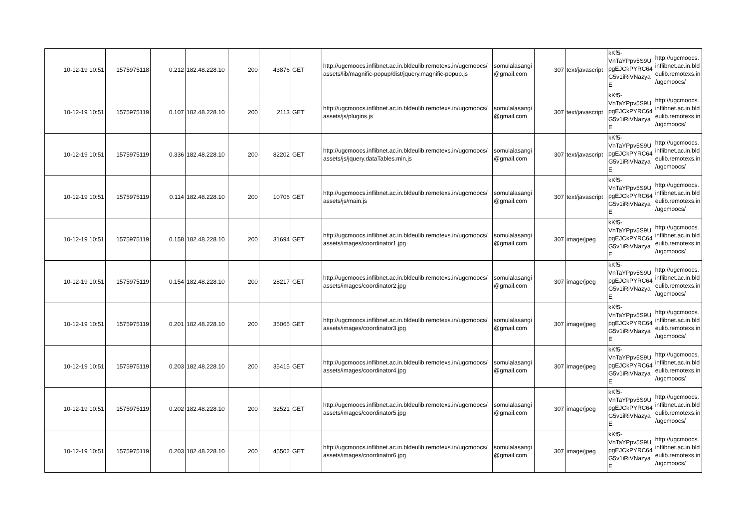| 10-12-19 10:51 | 1575975118 | 0.212 | 182.48.228.10 | 200 | 43876 | GET | http://ugcmoocs.inflibnet.ac.in.bldeulib.remotexs.in/ugcmoocs/ assets/lib/magnific-popup/dist/jquery.magnific-popup.js | somulalasangi @gmail.com | 307 | text/javascript | kKf5- VnTaYPpv5S9U pgEJCkPYRC64 G5v1iRiVNazya E | http://ugcmoocs. inflibnet.ac.in.bld eulib.remotexs.in /ugcmoocs/ |
| 10-12-19 10:51 | 1575975119 | 0.107 | 182.48.228.10 | 200 | 2113 | GET | http://ugcmoocs.inflibnet.ac.in.bldeulib.remotexs.in/ugcmoocs/ assets/js/plugins.js | somulalasangi @gmail.com | 307 | text/javascript | kKf5- VnTaYPpv5S9U pgEJCkPYRC64 G5v1iRiVNazya E | http://ugcmoocs. inflibnet.ac.in.bld eulib.remotexs.in /ugcmoocs/ |
| 10-12-19 10:51 | 1575975119 | 0.336 | 182.48.228.10 | 200 | 82202 | GET | http://ugcmoocs.inflibnet.ac.in.bldeulib.remotexs.in/ugcmoocs/ assets/js/jquery.dataTables.min.js | somulalasangi @gmail.com | 307 | text/javascript | kKf5- VnTaYPpv5S9U pgEJCkPYRC64 G5v1iRiVNazya E | http://ugcmoocs. inflibnet.ac.in.bld eulib.remotexs.in /ugcmoocs/ |
| 10-12-19 10:51 | 1575975119 | 0.114 | 182.48.228.10 | 200 | 10706 | GET | http://ugcmoocs.inflibnet.ac.in.bldeulib.remotexs.in/ugcmoocs/ assets/js/main.js | somulalasangi @gmail.com | 307 | text/javascript | kKf5- VnTaYPpv5S9U pgEJCkPYRC64 G5v1iRiVNazya E | http://ugcmoocs. inflibnet.ac.in.bld eulib.remotexs.in /ugcmoocs/ |
| 10-12-19 10:51 | 1575975119 | 0.158 | 182.48.228.10 | 200 | 31694 | GET | http://ugcmoocs.inflibnet.ac.in.bldeulib.remotexs.in/ugcmoocs/ assets/images/coordinator1.jpg | somulalasangi @gmail.com | 307 | image/jpeg | kKf5- VnTaYPpv5S9U pgEJCkPYRC64 G5v1iRiVNazya E | http://ugcmoocs. inflibnet.ac.in.bld eulib.remotexs.in /ugcmoocs/ |
| 10-12-19 10:51 | 1575975119 | 0.154 | 182.48.228.10 | 200 | 28217 | GET | http://ugcmoocs.inflibnet.ac.in.bldeulib.remotexs.in/ugcmoocs/ assets/images/coordinator2.jpg | somulalasangi @gmail.com | 307 | image/jpeg | kKf5- VnTaYPpv5S9U pgEJCkPYRC64 G5v1iRiVNazya E | http://ugcmoocs. inflibnet.ac.in.bld eulib.remotexs.in /ugcmoocs/ |
| 10-12-19 10:51 | 1575975119 | 0.201 | 182.48.228.10 | 200 | 35065 | GET | http://ugcmoocs.inflibnet.ac.in.bldeulib.remotexs.in/ugcmoocs/ assets/images/coordinator3.jpg | somulalasangi @gmail.com | 307 | image/jpeg | kKf5- VnTaYPpv5S9U pgEJCkPYRC64 G5v1iRiVNazya E | http://ugcmoocs. inflibnet.ac.in.bld eulib.remotexs.in /ugcmoocs/ |
| 10-12-19 10:51 | 1575975119 | 0.203 | 182.48.228.10 | 200 | 35415 | GET | http://ugcmoocs.inflibnet.ac.in.bldeulib.remotexs.in/ugcmoocs/ assets/images/coordinator4.jpg | somulalasangi @gmail.com | 307 | image/jpeg | kKf5- VnTaYPpv5S9U pgEJCkPYRC64 G5v1iRiVNazya E | http://ugcmoocs. inflibnet.ac.in.bld eulib.remotexs.in /ugcmoocs/ |
| 10-12-19 10:51 | 1575975119 | 0.202 | 182.48.228.10 | 200 | 32521 | GET | http://ugcmoocs.inflibnet.ac.in.bldeulib.remotexs.in/ugcmoocs/ assets/images/coordinator5.jpg | somulalasangi @gmail.com | 307 | image/jpeg | kKf5- VnTaYPpv5S9U pgEJCkPYRC64 G5v1iRiVNazya E | http://ugcmoocs. inflibnet.ac.in.bld eulib.remotexs.in /ugcmoocs/ |
| 10-12-19 10:51 | 1575975119 | 0.203 | 182.48.228.10 | 200 | 45502 | GET | http://ugcmoocs.inflibnet.ac.in.bldeulib.remotexs.in/ugcmoocs/ assets/images/coordinator6.jpg | somulalasangi @gmail.com | 307 | image/jpeg | kKf5- VnTaYPpv5S9U pgEJCkPYRC64 G5v1iRiVNazya E | http://ugcmoocs. inflibnet.ac.in.bld eulib.remotexs.in /ugcmoocs/ |